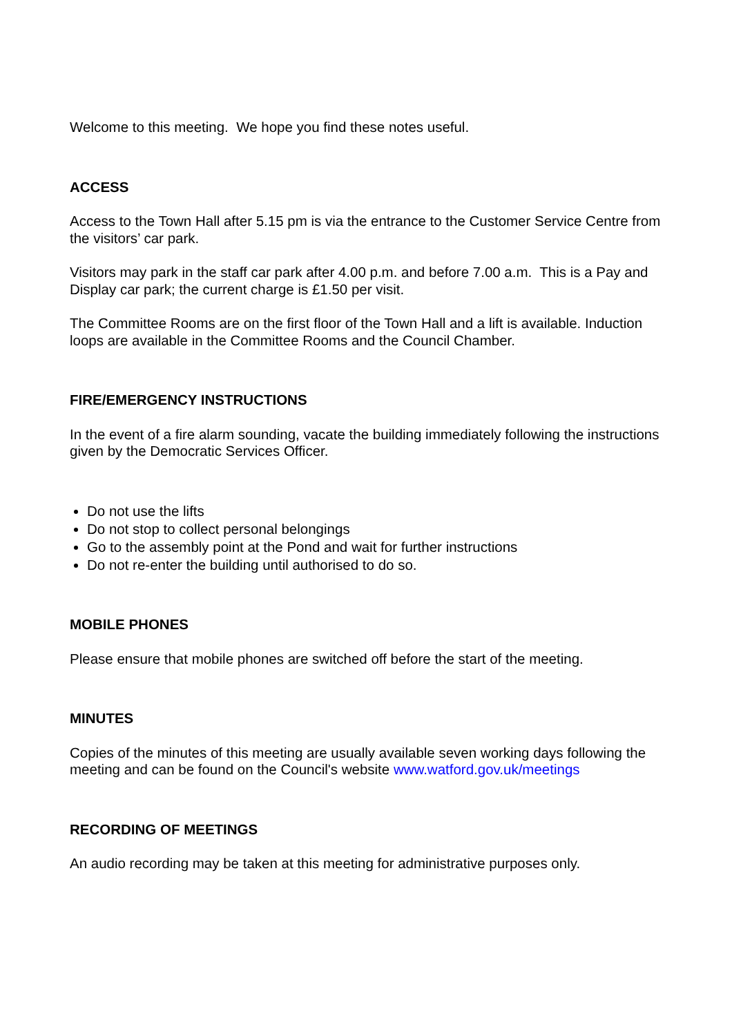Welcome to this meeting. We hope you find these notes useful.
ACCESS
Access to the Town Hall after 5.15 pm is via the entrance to the Customer Service Centre from the visitors’ car park.
Visitors may park in the staff car park after 4.00 p.m. and before 7.00 a.m. This is a Pay and Display car park; the current charge is £1.50 per visit.
The Committee Rooms are on the first floor of the Town Hall and a lift is available. Induction loops are available in the Committee Rooms and the Council Chamber.
FIRE/EMERGENCY INSTRUCTIONS
In the event of a fire alarm sounding, vacate the building immediately following the instructions given by the Democratic Services Officer.
Do not use the lifts
Do not stop to collect personal belongings
Go to the assembly point at the Pond and wait for further instructions
Do not re-enter the building until authorised to do so.
MOBILE PHONES
Please ensure that mobile phones are switched off before the start of the meeting.
MINUTES
Copies of the minutes of this meeting are usually available seven working days following the meeting and can be found on the Council's website www.watford.gov.uk/meetings
RECORDING OF MEETINGS
An audio recording may be taken at this meeting for administrative purposes only.